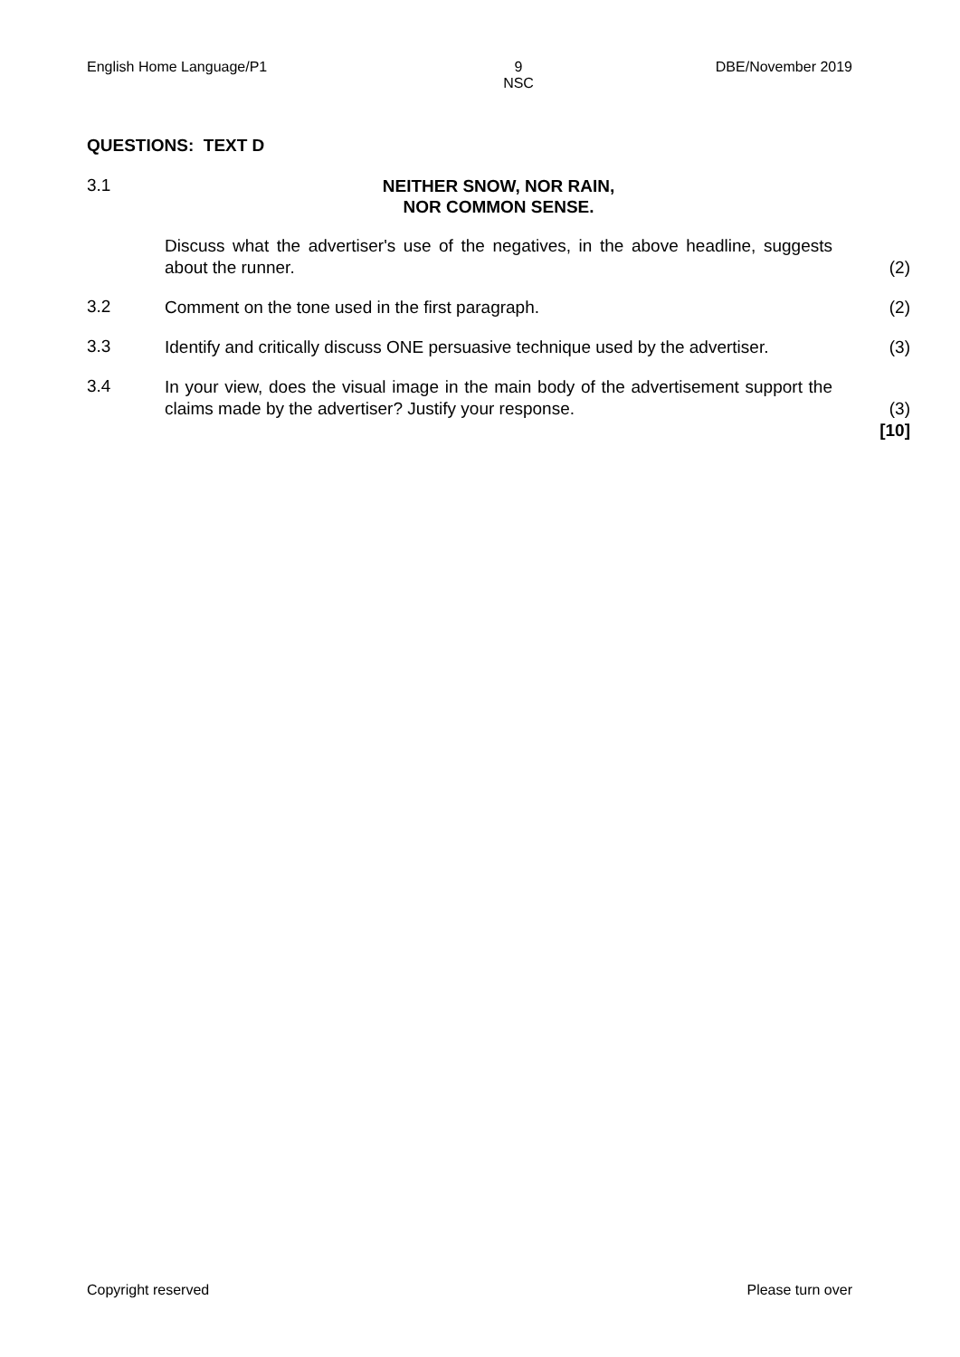English Home Language/P1 9
NSC DBE/November 2019
QUESTIONS: TEXT D
3.1
NEITHER SNOW, NOR RAIN,
NOR COMMON SENSE.
Discuss what the advertiser's use of the negatives, in the above headline, suggests about the runner.
(2)
3.2
Comment on the tone used in the first paragraph. (2)
3.3
Identify and critically discuss ONE persuasive technique used by the advertiser.
(3)
3.4
In your view, does the visual image in the main body of the advertisement support the claims made by the advertiser? Justify your response.
(3)
[10]
Copyright reserved Please turn over